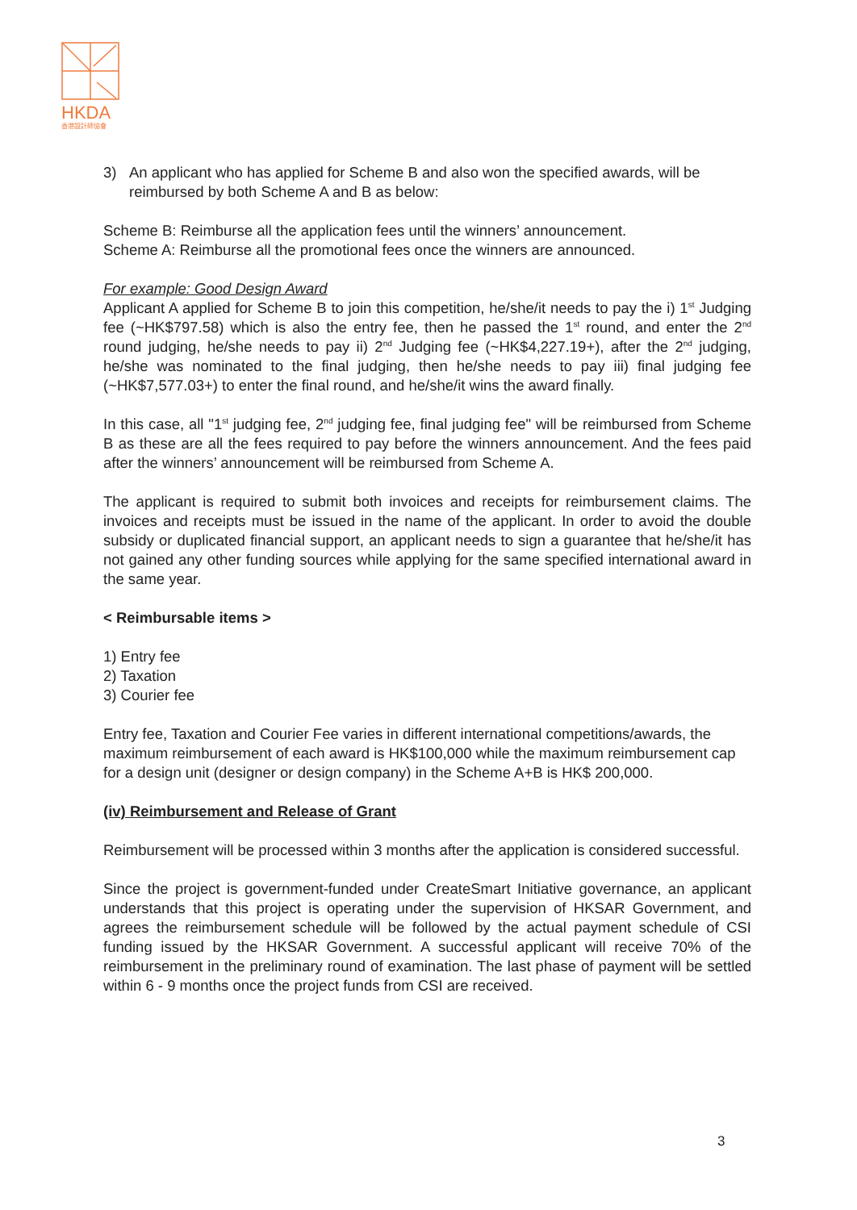HKDA
香港設計師協會
3) An applicant who has applied for Scheme B and also won the specified awards, will be reimbursed by both Scheme A and B as below:
Scheme B: Reimburse all the application fees until the winners’ announcement.
Scheme A: Reimburse all the promotional fees once the winners are announced.
For example: Good Design Award
Applicant A applied for Scheme B to join this competition, he/she/it needs to pay the i) 1<sup>st</sup> Judging fee (~HK$797.58) which is also the entry fee, then he passed the 1<sup>st</sup> round, and enter the 2<sup>nd</sup> round judging, he/she needs to pay ii) 2<sup>nd</sup> Judging fee (~HK$4,227.19+), after the 2<sup>nd</sup> judging, he/she was nominated to the final judging, then he/she needs to pay iii) final judging fee (~HK$7,577.03+) to enter the final round, and he/she/it wins the award finally.
In this case, all "1<sup>st</sup> judging fee, 2<sup>nd</sup> judging fee, final judging fee" will be reimbursed from Scheme B as these are all the fees required to pay before the winners announcement. And the fees paid after the winners’ announcement will be reimbursed from Scheme A.
The applicant is required to submit both invoices and receipts for reimbursement claims. The invoices and receipts must be issued in the name of the applicant. In order to avoid the double subsidy or duplicated financial support, an applicant needs to sign a guarantee that he/she/it has not gained any other funding sources while applying for the same specified international award in the same year.
< Reimbursable items >
1) Entry fee
2) Taxation
3) Courier fee
Entry fee, Taxation and Courier Fee varies in different international competitions/awards, the maximum reimbursement of each award is HK$100,000 while the maximum reimbursement cap for a design unit (designer or design company) in the Scheme A+B is HK$ 200,000.
(iv) Reimbursement and Release of Grant
Reimbursement will be processed within 3 months after the application is considered successful.
Since the project is government-funded under CreateSmart Initiative governance, an applicant understands that this project is operating under the supervision of HKSAR Government, and agrees the reimbursement schedule will be followed by the actual payment schedule of CSI funding issued by the HKSAR Government. A successful applicant will receive 70% of the reimbursement in the preliminary round of examination. The last phase of payment will be settled within 6 - 9 months once the project funds from CSI are received.
3